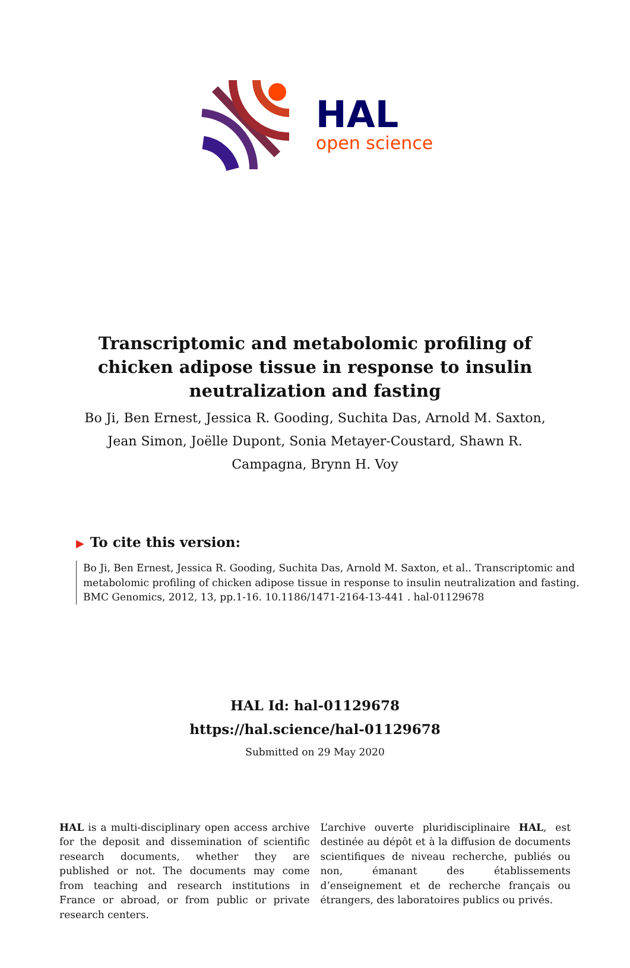HAL
open science
Transcriptomic and metabolomic profiling of chicken adipose tissue in response to insulin neutralization and fasting
Bo Ji, Ben Ernest, Jessica R. Gooding, Suchita Das, Arnold M. Saxton, Jean Simon, Joëlle Dupont, Sonia Metayer-Coustard, Shawn R. Campagna, Brynn H. Voy
▶ To cite this version:
Bo Ji, Ben Ernest, Jessica R. Gooding, Suchita Das, Arnold M. Saxton, et al.. Transcriptomic and metabolomic profiling of chicken adipose tissue in response to insulin neutralization and fasting. BMC Genomics, 2012, 13, pp.1-16. 10.1186/1471-2164-13-441 . hal-01129678
HAL Id: hal-01129678
https://hal.science/hal-01129678
Submitted on 29 May 2020
HAL is a multi-disciplinary open access archive for the deposit and dissemination of scientific research documents, whether they are published or not. The documents may come from teaching and research institutions in France or abroad, or from public or private research centers.
L’archive ouverte pluridisciplinaire HAL, est destinée au dépôt et à la diffusion de documents scientifiques de niveau recherche, publiés ou non, émanant des établissements d’enseignement et de recherche français ou étrangers, des laboratoires publics ou privés.